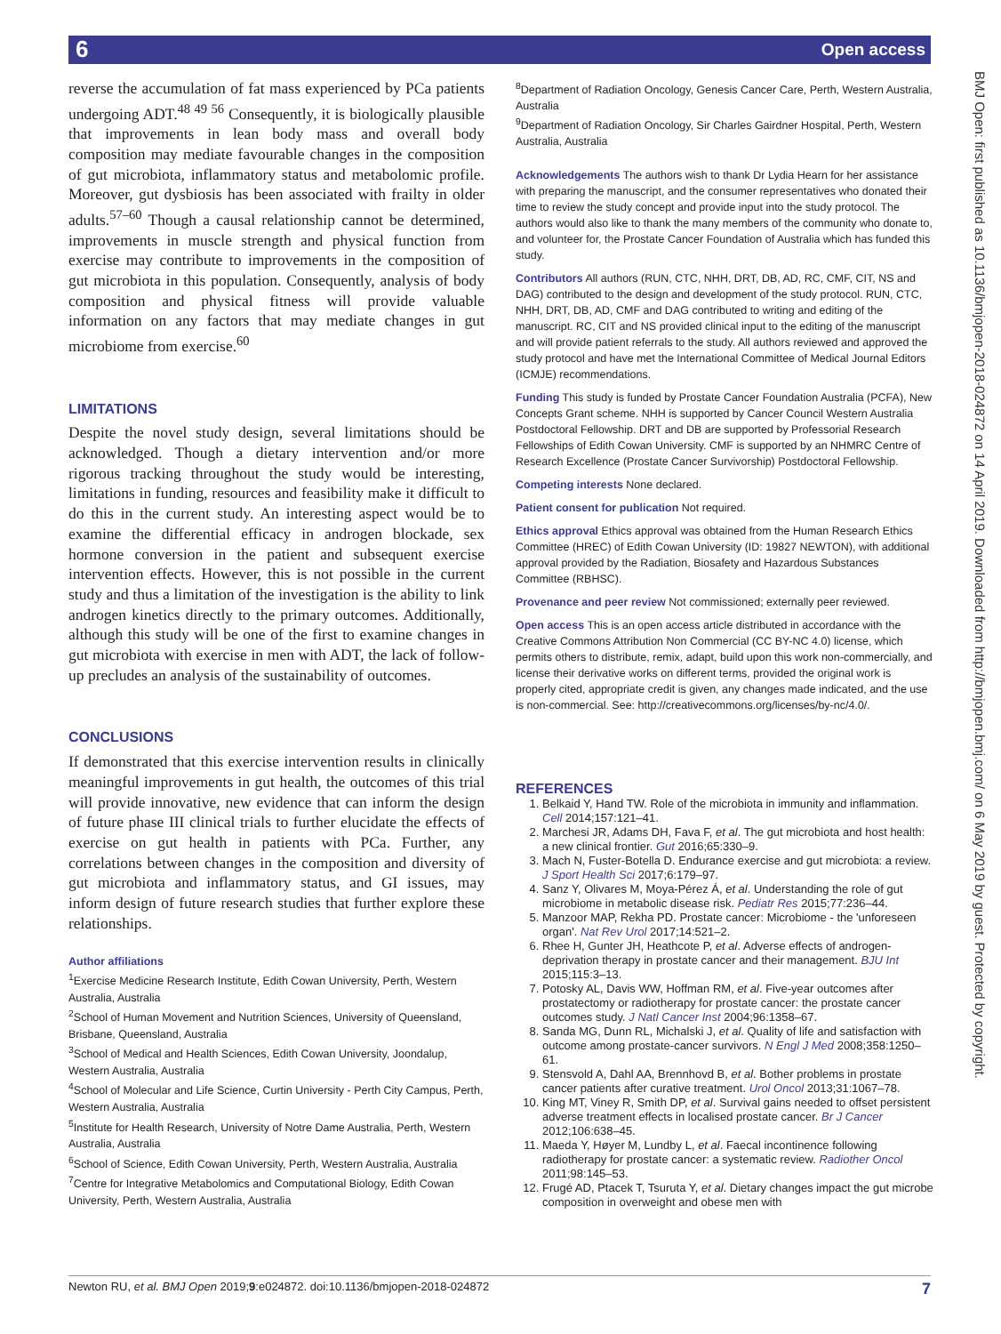6 Open access
reverse the accumulation of fat mass experienced by PCa patients undergoing ADT.<sup>48 49 56</sup> Consequently, it is biologically plausible that improvements in lean body mass and overall body composition may mediate favourable changes in the composition of gut microbiota, inflammatory status and metabolomic profile. Moreover, gut dysbiosis has been associated with frailty in older adults.<sup>57–60</sup> Though a causal relationship cannot be determined, improvements in muscle strength and physical function from exercise may contribute to improvements in the composition of gut microbiota in this population. Consequently, analysis of body composition and physical fitness will provide valuable information on any factors that may mediate changes in gut microbiome from exercise.<sup>60</sup>
LIMITATIONS
Despite the novel study design, several limitations should be acknowledged. Though a dietary intervention and/or more rigorous tracking throughout the study would be interesting, limitations in funding, resources and feasibility make it difficult to do this in the current study. An interesting aspect would be to examine the differential efficacy in androgen blockade, sex hormone conversion in the patient and subsequent exercise intervention effects. However, this is not possible in the current study and thus a limitation of the investigation is the ability to link androgen kinetics directly to the primary outcomes. Additionally, although this study will be one of the first to examine changes in gut microbiota with exercise in men with ADT, the lack of follow-up precludes an analysis of the sustainability of outcomes.
CONCLUSIONS
If demonstrated that this exercise intervention results in clinically meaningful improvements in gut health, the outcomes of this trial will provide innovative, new evidence that can inform the design of future phase III clinical trials to further elucidate the effects of exercise on gut health in patients with PCa. Further, any correlations between changes in the composition and diversity of gut microbiota and inflammatory status, and GI issues, may inform design of future research studies that further explore these relationships.
Author affiliations
<sup>1</sup> Exercise Medicine Research Institute, Edith Cowan University, Perth, Western Australia, Australia
<sup>2</sup> School of Human Movement and Nutrition Sciences, University of Queensland, Brisbane, Queensland, Australia
<sup>3</sup> School of Medical and Health Sciences, Edith Cowan University, Joondalup, Western Australia, Australia
<sup>4</sup> School of Molecular and Life Science, Curtin University - Perth City Campus, Perth, Western Australia, Australia
<sup>5</sup> Institute for Health Research, University of Notre Dame Australia, Perth, Western Australia, Australia
<sup>6</sup> School of Science, Edith Cowan University, Perth, Western Australia, Australia
<sup>7</sup> Centre for Integrative Metabolomics and Computational Biology, Edith Cowan University, Perth, Western Australia, Australia
<sup>8</sup> Department of Radiation Oncology, Genesis Cancer Care, Perth, Western Australia, Australia
<sup>9</sup> Department of Radiation Oncology, Sir Charles Gairdner Hospital, Perth, Western Australia, Australia
Acknowledgements The authors wish to thank Dr Lydia Hearn for her assistance with preparing the manuscript, and the consumer representatives who donated their time to review the study concept and provide input into the study protocol. The authors would also like to thank the many members of the community who donate to, and volunteer for, the Prostate Cancer Foundation of Australia which has funded this study.
Contributors All authors (RUN, CTC, NHH, DRT, DB, AD, RC, CMF, CIT, NS and DAG) contributed to the design and development of the study protocol. RUN, CTC, NHH, DRT, DB, AD, CMF and DAG contributed to writing and editing of the manuscript. RC, CIT and NS provided clinical input to the editing of the manuscript and will provide patient referrals to the study. All authors reviewed and approved the study protocol and have met the International Committee of Medical Journal Editors (ICMJE) recommendations.
Funding This study is funded by Prostate Cancer Foundation Australia (PCFA), New Concepts Grant scheme. NHH is supported by Cancer Council Western Australia Postdoctoral Fellowship. DRT and DB are supported by Professorial Research Fellowships of Edith Cowan University. CMF is supported by an NHMRC Centre of Research Excellence (Prostate Cancer Survivorship) Postdoctoral Fellowship.
Competing interests None declared.
Patient consent for publication Not required.
Ethics approval Ethics approval was obtained from the Human Research Ethics Committee (HREC) of Edith Cowan University (ID: 19827 NEWTON), with additional approval provided by the Radiation, Biosafety and Hazardous Substances Committee (RBHSC).
Provenance and peer review Not commissioned; externally peer reviewed.
Open access This is an open access article distributed in accordance with the Creative Commons Attribution Non Commercial (CC BY-NC 4.0) license, which permits others to distribute, remix, adapt, build upon this work non-commercially, and license their derivative works on different terms, provided the original work is properly cited, appropriate credit is given, any changes made indicated, and the use is non-commercial. See: http://creativecommons.org/licenses/by-nc/4.0/.
REFERENCES
1. Belkaid Y, Hand TW. Role of the microbiota in immunity and inflammation. Cell 2014;157:121–41.
2. Marchesi JR, Adams DH, Fava F, et al. The gut microbiota and host health: a new clinical frontier. Gut 2016;65:330–9.
3. Mach N, Fuster-Botella D. Endurance exercise and gut microbiota: a review. J Sport Health Sci 2017;6:179–97.
4. Sanz Y, Olivares M, Moya-Pérez Á, et al. Understanding the role of gut microbiome in metabolic disease risk. Pediatr Res 2015;77:236–44.
5. Manzoor MAP, Rekha PD. Prostate cancer: Microbiome - the 'unforeseen organ'. Nat Rev Urol 2017;14:521–2.
6. Rhee H, Gunter JH, Heathcote P, et al. Adverse effects of androgen-deprivation therapy in prostate cancer and their management. BJU Int 2015;115:3–13.
7. Potosky AL, Davis WW, Hoffman RM, et al. Five-year outcomes after prostatectomy or radiotherapy for prostate cancer: the prostate cancer outcomes study. J Natl Cancer Inst 2004;96:1358–67.
8. Sanda MG, Dunn RL, Michalski J, et al. Quality of life and satisfaction with outcome among prostate-cancer survivors. N Engl J Med 2008;358:1250–61.
9. Stensvold A, Dahl AA, Brennhovd B, et al. Bother problems in prostate cancer patients after curative treatment. Urol Oncol 2013;31:1067–78.
10. King MT, Viney R, Smith DP, et al. Survival gains needed to offset persistent adverse treatment effects in localised prostate cancer. Br J Cancer 2012;106:638–45.
11. Maeda Y, Høyer M, Lundby L, et al. Faecal incontinence following radiotherapy for prostate cancer: a systematic review. Radiother Oncol 2011;98:145–53.
12. Frugé AD, Ptacek T, Tsuruta Y, et al. Dietary changes impact the gut microbe composition in overweight and obese men with
BMJ Open: first published as 10.1136/bmjopen-2018-024872 on 14 April 2019. Downloaded from http://bmjopen.bmj.com/ on 6 May 2019 by guest. Protected by copyright.
Newton RU, et al. BMJ Open 2019;9:e024872. doi:10.1136/bmjopen-2018-024872 7